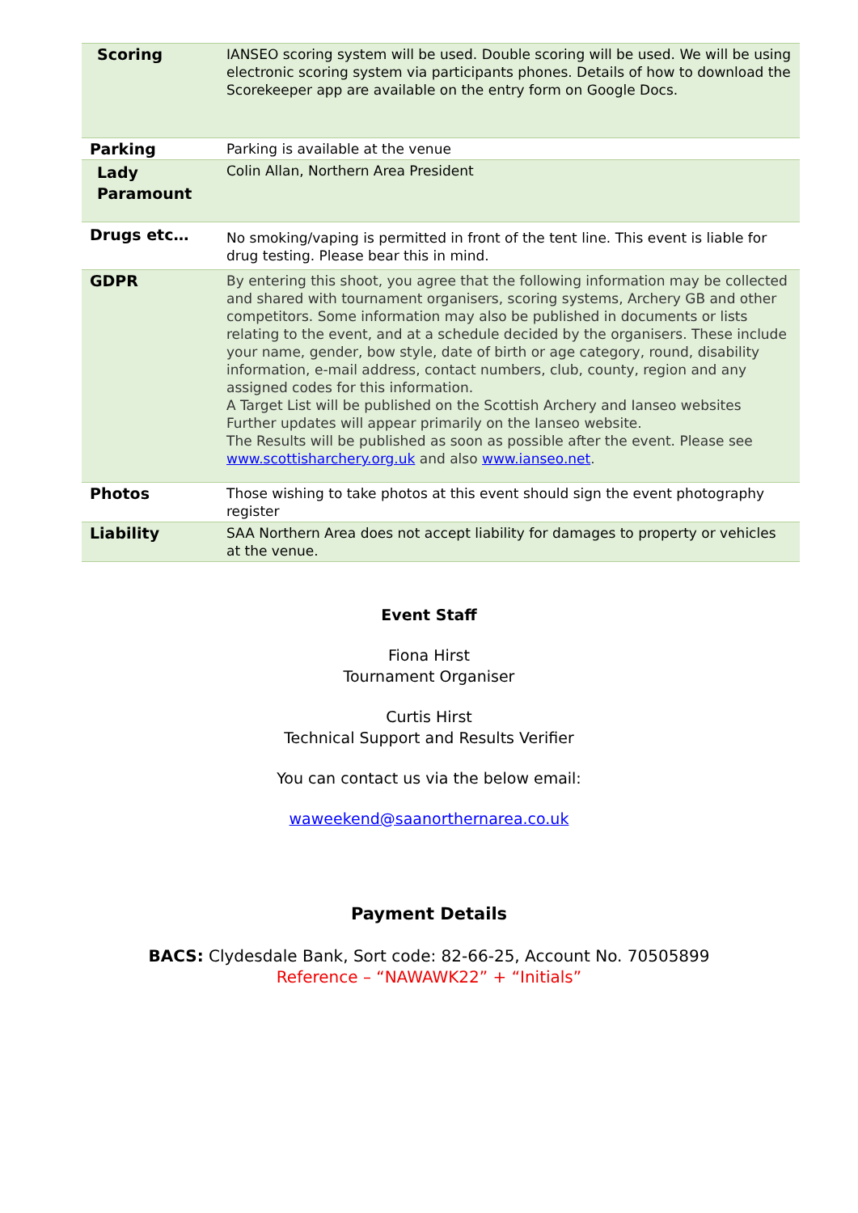| Scoring | IANSEO scoring system will be used. Double scoring will be used. We will be using electronic scoring system via participants phones. Details of how to download the Scorekeeper app are available on the entry form on Google Docs. |
| Parking | Parking is available at the venue |
| Lady Paramount | Colin Allan, Northern Area President |
| Drugs etc… | No smoking/vaping is permitted in front of the tent line. This event is liable for drug testing. Please bear this in mind. |
| GDPR | By entering this shoot, you agree that the following information may be collected and shared with tournament organisers, scoring systems, Archery GB and other competitors. Some information may also be published in documents or lists relating to the event, and at a schedule decided by the organisers. These include your name, gender, bow style, date of birth or age category, round, disability information, e-mail address, contact numbers, club, county, region and any assigned codes for this information. A Target List will be published on the Scottish Archery and Ianseo websites Further updates will appear primarily on the Ianseo website. The Results will be published as soon as possible after the event. Please see www.scottisharchery.org.uk and also www.ianseo.net . |
| Photos | Those wishing to take photos at this event should sign the event photography register |
| Liability | SAA Northern Area does not accept liability for damages to property or vehicles at the venue. |
Event Staff
Fiona Hirst
Tournament Organiser
Curtis Hirst
Technical Support and Results Verifier
You can contact us via the below email:
waweekend@saanorthernarea.co.uk
Payment Details
BACS: Clydesdale Bank, Sort code: 82-66-25, Account No. 70505899
Reference – “NAWAWK22” + “Initials”